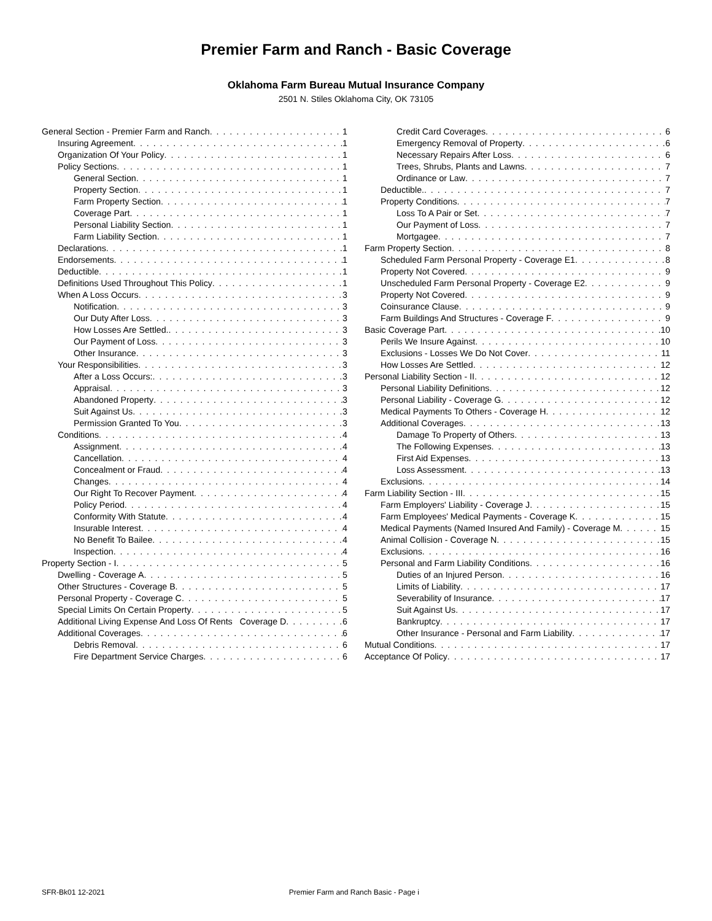Premier Farm and Ranch - Basic Coverage
Oklahoma Farm Bureau Mutual Insurance Company
2501 N. Stiles Oklahoma City, OK 73105
General Section - Premier Farm and Ranch 1
Insuring Agreement 1
Organization Of Your Policy 1
Policy Sections 1
General Section 1
Property Section 1
Farm Property Section 1
Coverage Part 1
Personal Liability Section 1
Farm Liability Section 1
Declarations 1
Endorsements 1
Deductible 1
Definitions Used Throughout This Policy 1
When A Loss Occurs 3
Notification 3
Our Duty After Loss 3
How Losses Are Settled. 3
Our Payment of Loss 3
Other Insurance 3
Your Responsibilities 3
After a Loss Occurs: 3
Appraisal 3
Abandoned Property 3
Suit Against Us 3
Permission Granted To You 3
Conditions 4
Assignment 4
Cancellation 4
Concealment or Fraud 4
Changes 4
Our Right To Recover Payment 4
Policy Period 4
Conformity With Statute 4
Insurable Interest 4
No Benefit To Bailee 4
Inspection 4
Property Section - I 5
Dwelling - Coverage A 5
Other Structures - Coverage B 5
Personal Property - Coverage C 5
Special Limits On Certain Property 5
Additional Living Expense And Loss Of Rents Coverage D 6
Additional Coverages 6
Debris Removal 6
Fire Department Service Charges 6
Credit Card Coverages 6
Emergency Removal of Property 6
Necessary Repairs After Loss 6
Trees, Shrubs, Plants and Lawns 7
Ordinance or Law 7
Deductible. 7
Property Conditions 7
Loss To A Pair or Set 7
Our Payment of Loss 7
Mortgagee 7
Farm Property Section 8
Scheduled Farm Personal Property - Coverage E1 8
Property Not Covered 9
Unscheduled Farm Personal Property - Coverage E2 9
Property Not Covered 9
Coinsurance Clause 9
Farm Buildings And Structures - Coverage F 9
Basic Coverage Part 10
Perils We Insure Against 10
Exclusions - Losses We Do Not Cover 11
How Losses Are Settled 12
Personal Liability Section - II 12
Personal Liability Definitions 12
Personal Liability - Coverage G 12
Medical Payments To Others - Coverage H 12
Additional Coverages 13
Damage To Property of Others 13
The Following Expenses 13
First Aid Expenses 13
Loss Assessment 13
Exclusions 14
Farm Liability Section - III 15
Farm Employers' Liability - Coverage J 15
Farm Employees' Medical Payments - Coverage K 15
Medical Payments (Named Insured And Family) - Coverage M 15
Animal Collision - Coverage N 15
Exclusions 16
Personal and Farm Liability Conditions 16
Duties of an Injured Person 16
Limits of Liability 17
Severability of Insurance 17
Suit Against Us 17
Bankruptcy 17
Other Insurance - Personal and Farm Liability 17
Mutual Conditions 17
Acceptance Of Policy 17
SFR-Bk01 12-2021 Premier Farm and Ranch Basic - Page i